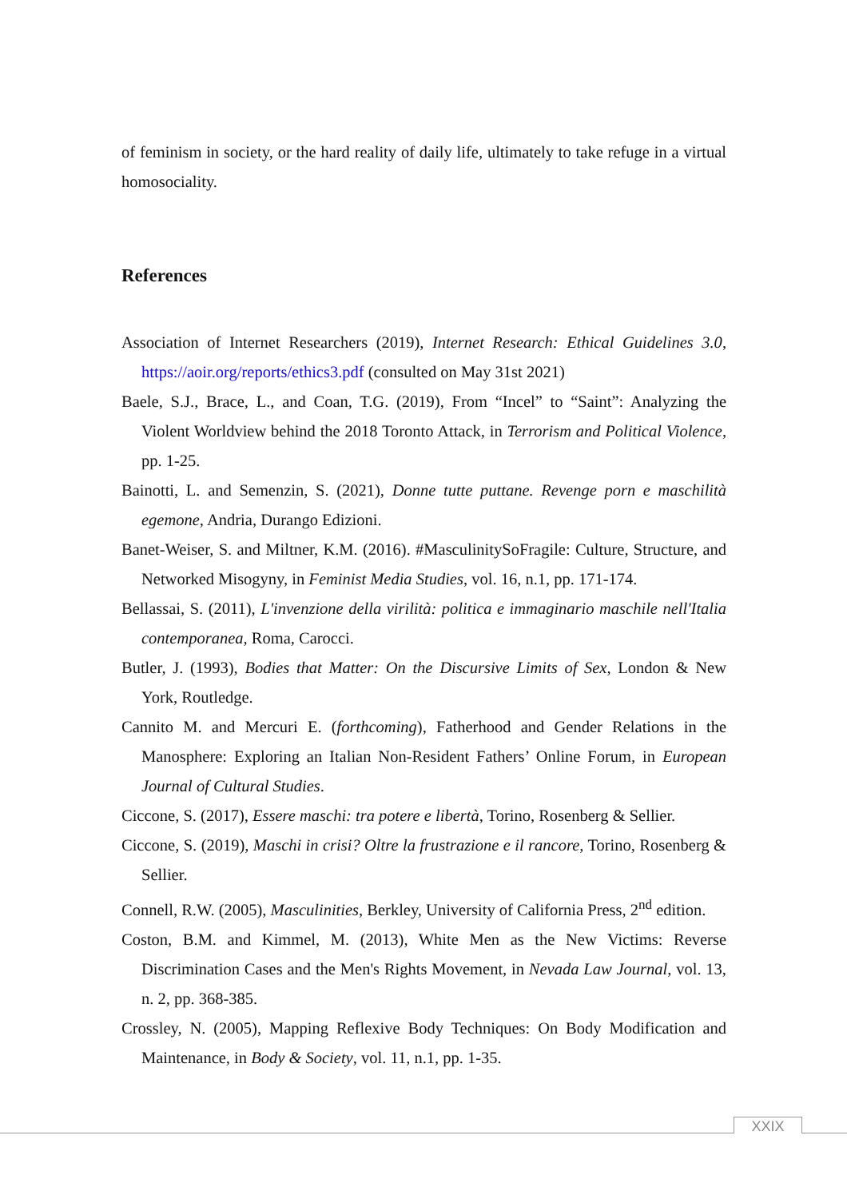of feminism in society, or the hard reality of daily life, ultimately to take refuge in a virtual homosociality.
References
Association of Internet Researchers (2019), Internet Research: Ethical Guidelines 3.0, https://aoir.org/reports/ethics3.pdf (consulted on May 31st 2021)
Baele, S.J., Brace, L., and Coan, T.G. (2019), From “Incel” to “Saint”: Analyzing the Violent Worldview behind the 2018 Toronto Attack, in Terrorism and Political Violence, pp. 1-25.
Bainotti, L. and Semenzin, S. (2021), Donne tutte puttane. Revenge porn e maschilità egemone, Andria, Durango Edizioni.
Banet-Weiser, S. and Miltner, K.M. (2016). #MasculinitySoFragile: Culture, Structure, and Networked Misogyny, in Feminist Media Studies, vol. 16, n.1, pp. 171-174.
Bellassai, S. (2011), L'invenzione della virilità: politica e immaginario maschile nell'Italia contemporanea, Roma, Carocci.
Butler, J. (1993), Bodies that Matter: On the Discursive Limits of Sex, London & New York, Routledge.
Cannito M. and Mercuri E. (forthcoming), Fatherhood and Gender Relations in the Manosphere: Exploring an Italian Non-Resident Fathers’ Online Forum, in European Journal of Cultural Studies.
Ciccone, S. (2017), Essere maschi: tra potere e libertà, Torino, Rosenberg & Sellier.
Ciccone, S. (2019), Maschi in crisi? Oltre la frustrazione e il rancore, Torino, Rosenberg & Sellier.
Connell, R.W. (2005), Masculinities, Berkley, University of California Press, 2<sup>nd</sup> edition.
Coston, B.M. and Kimmel, M. (2013), White Men as the New Victims: Reverse Discrimination Cases and the Men's Rights Movement, in Nevada Law Journal, vol. 13, n. 2, pp. 368-385.
Crossley, N. (2005), Mapping Reflexive Body Techniques: On Body Modification and Maintenance, in Body & Society, vol. 11, n.1, pp. 1-35.
XXIX